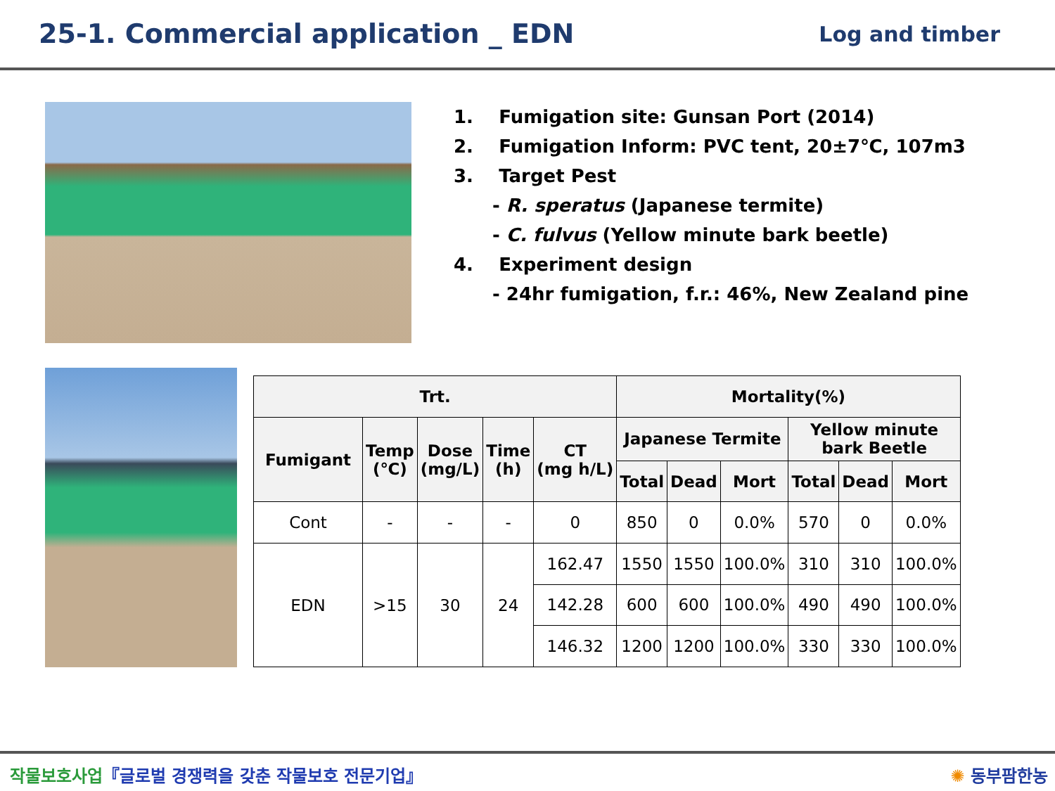25-1. Commercial application _ EDN
Log and timber
1. Fumigation site: Gunsan Port (2014)
2. Fumigation Inform: PVC tent, 20±7℃, 107m3
3. Target Pest
- R. speratus (Japanese termite)
- C. fulvus (Yellow minute bark beetle)
4. Experiment design
- 24hr fumigation, f.r.: 46%, New Zealand pine
| Trt. | | | | | Mortality(%) | | | | | |
| --- | --- | --- | --- | --- | --- | --- | --- | --- | --- | --- |
| Fumigant | Temp (℃) | Dose (mg/L) | Time (h) | CT (mg h/L) | Japanese Termite | | | Yellow minute bark Beetle | | |
| | | | | | Total | Dead | Mort | Total | Dead | Mort |
| Cont | - | - | - | 0 | 850 | 0 | 0.0% | 570 | 0 | 0.0% |
| EDN | >15 | 30 | 24 | 162.47 | 1550 | 1550 | 100.0% | 310 | 310 | 100.0% |
| | | | | 142.28 | 600 | 600 | 100.0% | 490 | 490 | 100.0% |
| | | | | 146.32 | 1200 | 1200 | 100.0% | 330 | 330 | 100.0% |
작물보호사업『글로벌 경쟁력을 갖춘 작물보호 전문기업』 ✺ 동부팜한농